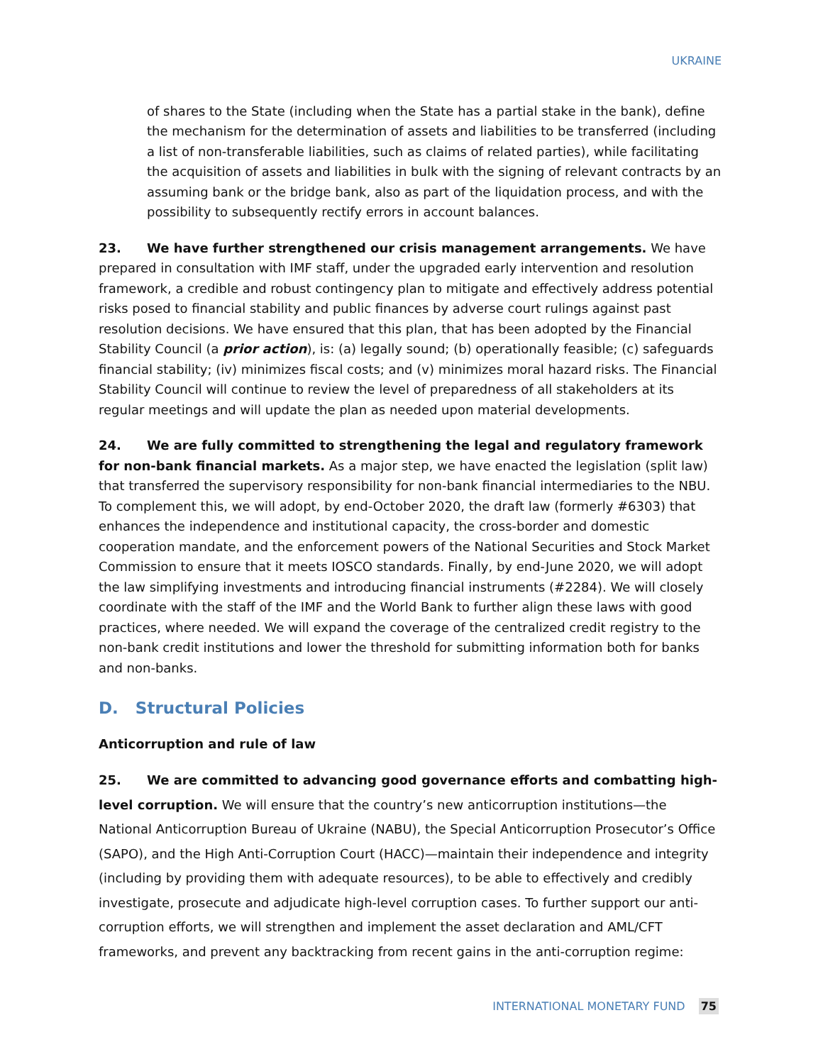UKRAINE
of shares to the State (including when the State has a partial stake in the bank), define the mechanism for the determination of assets and liabilities to be transferred (including a list of non-transferable liabilities, such as claims of related parties), while facilitating the acquisition of assets and liabilities in bulk with the signing of relevant contracts by an assuming bank or the bridge bank, also as part of the liquidation process, and with the possibility to subsequently rectify errors in account balances.
23. We have further strengthened our crisis management arrangements. We have prepared in consultation with IMF staff, under the upgraded early intervention and resolution framework, a credible and robust contingency plan to mitigate and effectively address potential risks posed to financial stability and public finances by adverse court rulings against past resolution decisions. We have ensured that this plan, that has been adopted by the Financial Stability Council (a prior action), is: (a) legally sound; (b) operationally feasible; (c) safeguards financial stability; (iv) minimizes fiscal costs; and (v) minimizes moral hazard risks. The Financial Stability Council will continue to review the level of preparedness of all stakeholders at its regular meetings and will update the plan as needed upon material developments.
24. We are fully committed to strengthening the legal and regulatory framework for non-bank financial markets. As a major step, we have enacted the legislation (split law) that transferred the supervisory responsibility for non-bank financial intermediaries to the NBU. To complement this, we will adopt, by end-October 2020, the draft law (formerly #6303) that enhances the independence and institutional capacity, the cross-border and domestic cooperation mandate, and the enforcement powers of the National Securities and Stock Market Commission to ensure that it meets IOSCO standards. Finally, by end-June 2020, we will adopt the law simplifying investments and introducing financial instruments (#2284). We will closely coordinate with the staff of the IMF and the World Bank to further align these laws with good practices, where needed. We will expand the coverage of the centralized credit registry to the non-bank credit institutions and lower the threshold for submitting information both for banks and non-banks.
D. Structural Policies
Anticorruption and rule of law
25. We are committed to advancing good governance efforts and combatting high-level corruption. We will ensure that the country’s new anticorruption institutions—the National Anticorruption Bureau of Ukraine (NABU), the Special Anticorruption Prosecutor’s Office (SAPO), and the High Anti-Corruption Court (HACC)—maintain their independence and integrity (including by providing them with adequate resources), to be able to effectively and credibly investigate, prosecute and adjudicate high-level corruption cases. To further support our anti-corruption efforts, we will strengthen and implement the asset declaration and AML/CFT frameworks, and prevent any backtracking from recent gains in the anti-corruption regime:
INTERNATIONAL MONETARY FUND 75